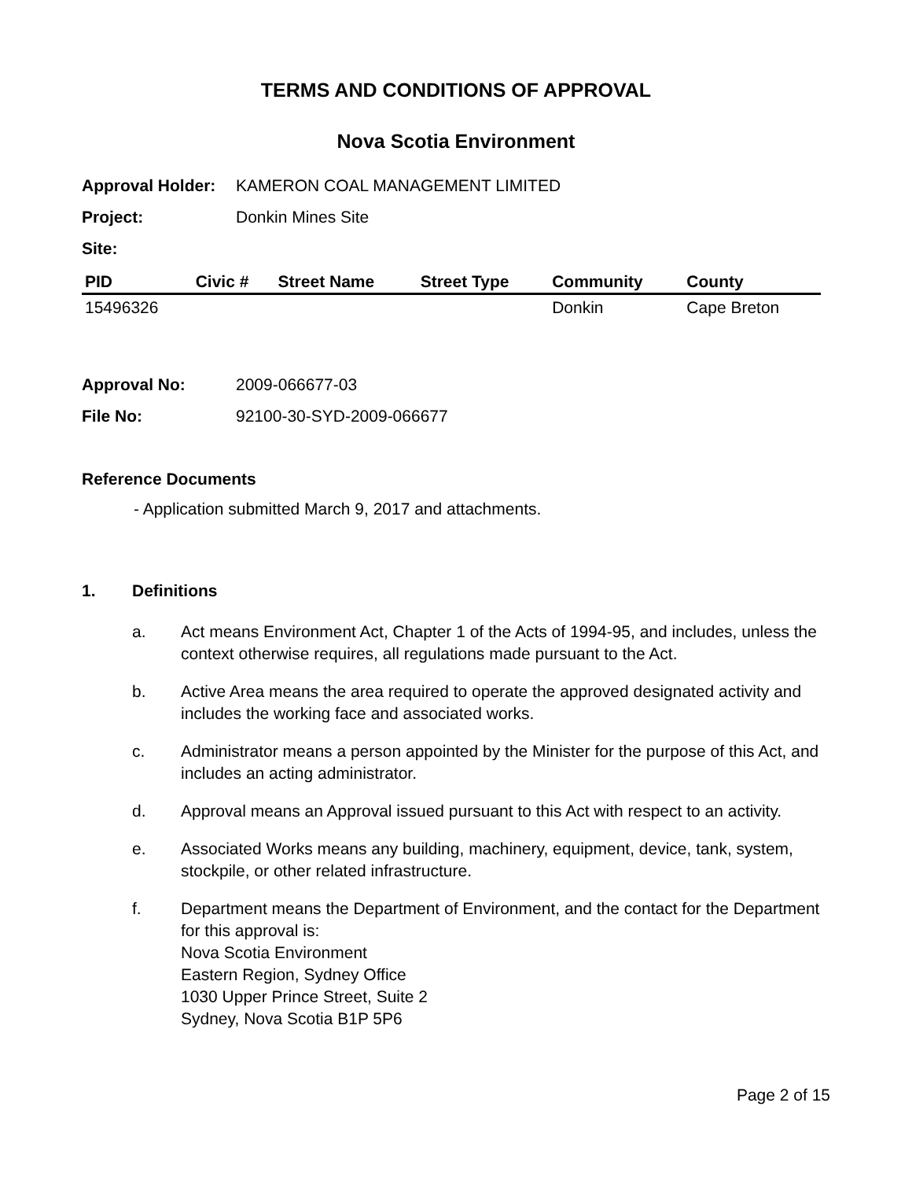TERMS AND CONDITIONS OF APPROVAL
Nova Scotia Environment
Approval Holder:
KAMERON COAL MANAGEMENT LIMITED
Project: Donkin Mines Site
Site:
| PID | Civic # | Street Name | Street Type | Community | County |
| --- | --- | --- | --- | --- | --- |
| 15496326 | | | | Donkin | Cape Breton |
Approval No: 2009-066677-03
File No: 92100-30-SYD-2009-066677
Reference Documents
- Application submitted March 9, 2017 and attachments.
1. Definitions
a. Act means Environment Act, Chapter 1 of the Acts of 1994-95, and includes, unless the context otherwise requires, all regulations made pursuant to the Act.
b. Active Area means the area required to operate the approved designated activity and includes the working face and associated works.
c. Administrator means a person appointed by the Minister for the purpose of this Act, and includes an acting administrator.
d. Approval means an Approval issued pursuant to this Act with respect to an activity.
e. Associated Works means any building, machinery, equipment, device, tank, system, stockpile, or other related infrastructure.
f. Department means the Department of Environment, and the contact for the Department for this approval is:
Nova Scotia Environment
Eastern Region, Sydney Office
1030 Upper Prince Street, Suite 2
Sydney, Nova Scotia B1P 5P6
Page 2 of 15